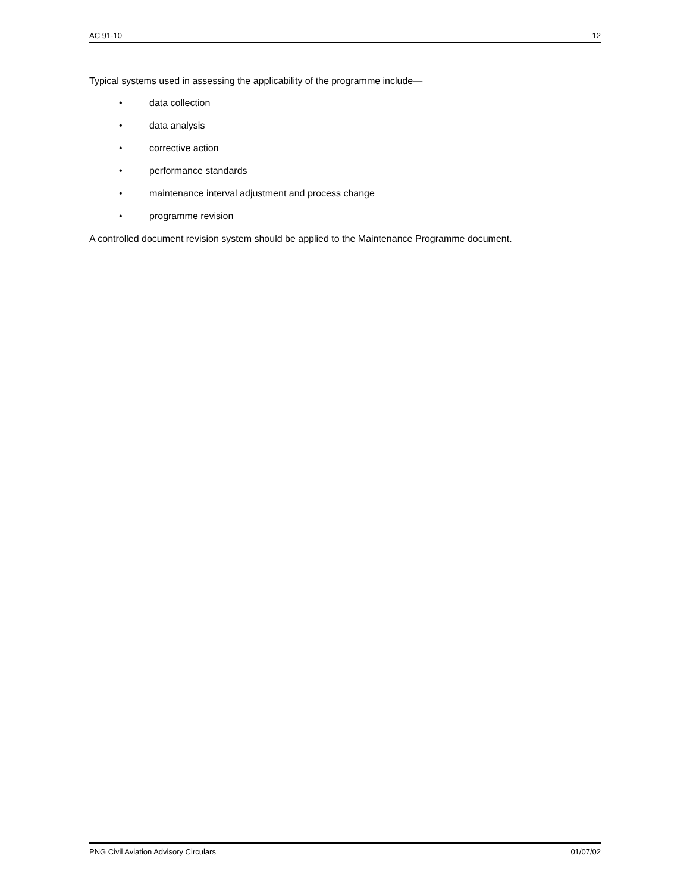AC 91-10 12
Typical systems used in assessing the applicability of the programme include—
• data collection
• data analysis
• corrective action
• performance standards
• maintenance interval adjustment and process change
• programme revision
A controlled document revision system should be applied to the Maintenance Programme document.
PNG Civil Aviation Advisory Circulars 01/07/02